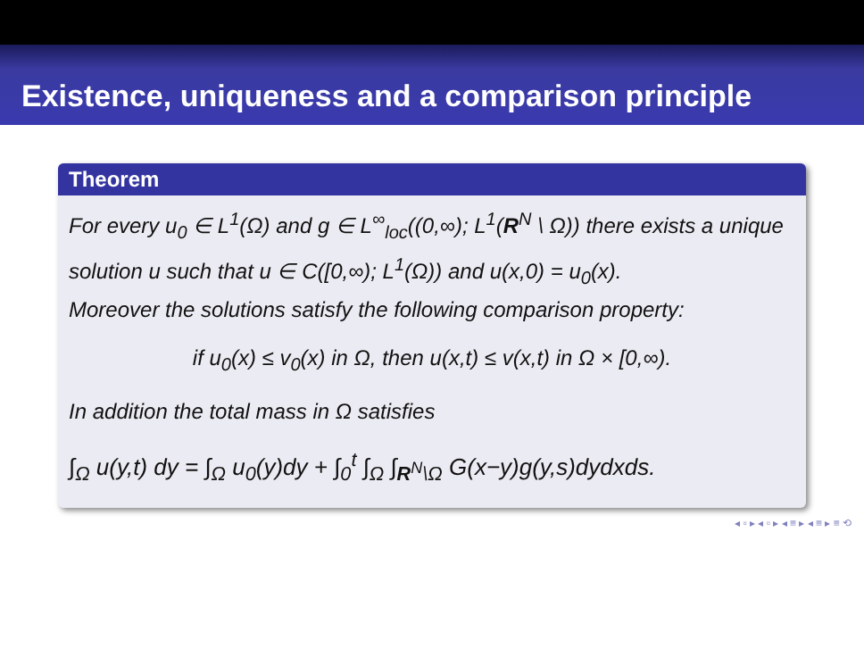Existence, uniqueness and a comparison principle
Theorem
For every u<sub>0</sub> ∈ L<sup>1</sup>(Ω) and g ∈ L<sup>∞</sup><sub>loc</sub>((0,∞); L<sup>1</sup>(R<sup>N</sup> \ Ω)) there exists a unique solution u such that u ∈ C([0,∞); L<sup>1</sup>(Ω)) and u(x,0) = u<sub>0</sub>(x).
Moreover the solutions satisfy the following comparison property:
if u<sub>0</sub>(x) ≤ v<sub>0</sub>(x) in Ω, then u(x,t) ≤ v(x,t) in Ω × [0,∞).
In addition the total mass in Ω satisfies
∫<sub>Ω</sub> u(y,t) dy = ∫<sub>Ω</sub> u<sub>0</sub>(y)dy + ∫<sub>0</sub><sup>t</sup> ∫<sub>Ω</sub> ∫<sub>R<sup>N</sup>\Ω</sub> G(x−y)g(y,s)dydxds.
◂ ▫ ▸ ◂ ▫ ▸ ◂ ≡ ▸ ◂ ≡ ▸ ≡ ⟲